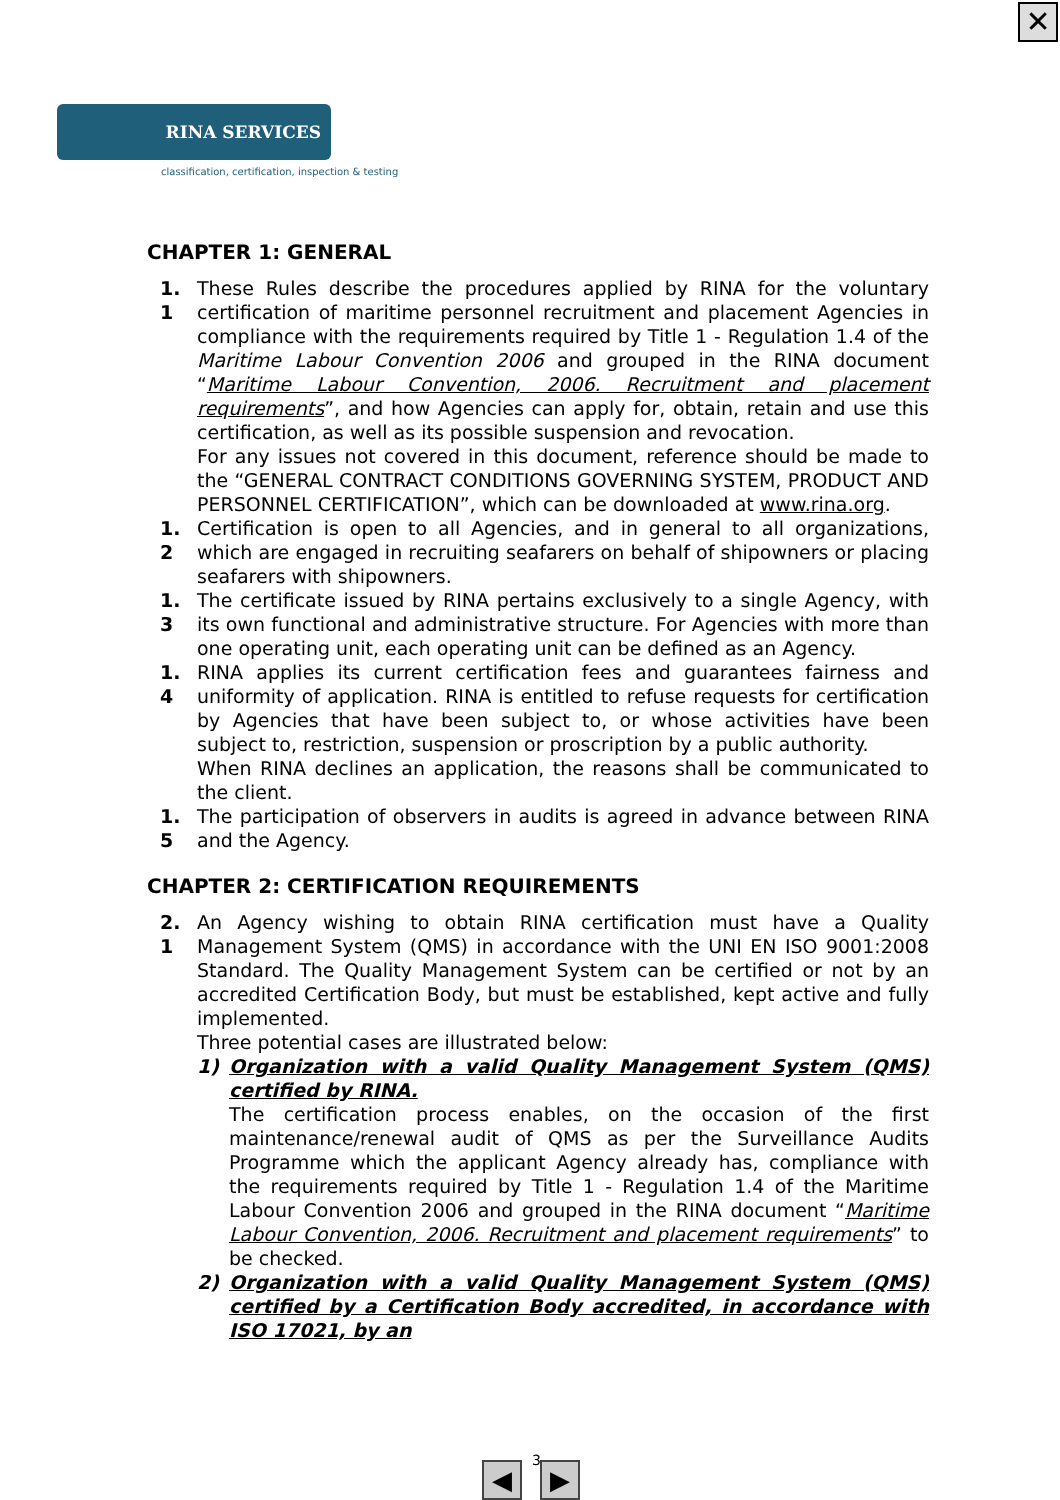✕
RINA SERVICES
classification, certification, inspection & testing
CHAPTER 1: GENERAL
1. 1
These Rules describe the procedures applied by RINA for the voluntary certification of maritime personnel recruitment and placement Agencies in compliance with the requirements required by Title 1 - Regulation 1.4 of the Maritime Labour Convention 2006 and grouped in the RINA document “Maritime Labour Convention, 2006. Recruitment and placement requirements”, and how Agencies can apply for, obtain, retain and use this certification, as well as its possible suspension and revocation.
For any issues not covered in this document, reference should be made to the “GENERAL CONTRACT CONDITIONS GOVERNING SYSTEM, PRODUCT AND PERSONNEL CERTIFICATION”, which can be downloaded at www.rina.org.
1. 2
Certification is open to all Agencies, and in general to all organizations, which are engaged in recruiting seafarers on behalf of shipowners or placing seafarers with shipowners.
1. 3
The certificate issued by RINA pertains exclusively to a single Agency, with its own functional and administrative structure. For Agencies with more than one operating unit, each operating unit can be defined as an Agency.
1. 4
RINA applies its current certification fees and guarantees fairness and uniformity of application. RINA is entitled to refuse requests for certification by Agencies that have been subject to, or whose activities have been subject to, restriction, suspension or proscription by a public authority.
When RINA declines an application, the reasons shall be communicated to the client.
1. 5
The participation of observers in audits is agreed in advance between RINA and the Agency.
CHAPTER 2: CERTIFICATION REQUIREMENTS
2. 1
An Agency wishing to obtain RINA certification must have a Quality Management System (QMS) in accordance with the UNI EN ISO 9001:2008 Standard. The Quality Management System can be certified or not by an accredited Certification Body, but must be established, kept active and fully implemented.
Three potential cases are illustrated below:
1) Organization with a valid Quality Management System (QMS) certified by RINA.
The certification process enables, on the occasion of the first maintenance/renewal audit of QMS as per the Surveillance Audits Programme which the applicant Agency already has, compliance with the requirements required by Title 1 - Regulation 1.4 of the Maritime Labour Convention 2006 and grouped in the RINA document “Maritime Labour Convention, 2006. Recruitment and placement requirements” to be checked.
2) Organization with a valid Quality Management System (QMS) certified by a Certification Body accredited, in accordance with ISO 17021, by an
◀ ▶ 3